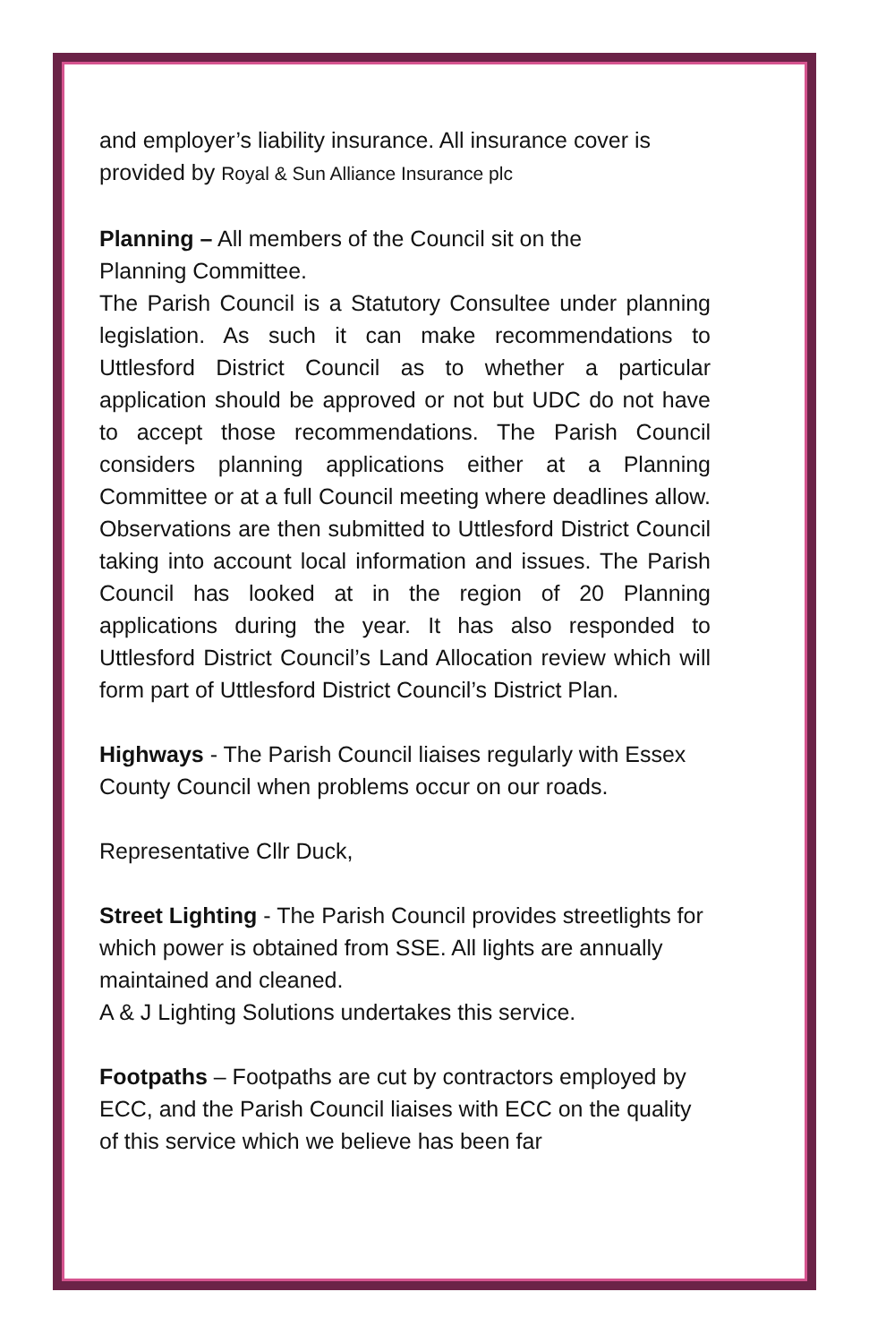and employer’s liability insurance. All insurance cover is provided by Royal & Sun Alliance Insurance plc
Planning – All members of the Council sit on the
Planning Committee.
The Parish Council is a Statutory Consultee under planning legislation. As such it can make recommendations to Uttlesford District Council as to whether a particular application should be approved or not but UDC do not have to accept those recommendations. The Parish Council considers planning applications either at a Planning Committee or at a full Council meeting where deadlines allow. Observations are then submitted to Uttlesford District Council taking into account local information and issues. The Parish Council has looked at in the region of 20 Planning applications during the year. It has also responded to Uttlesford District Council’s Land Allocation review which will form part of Uttlesford District Council’s District Plan.
Highways - The Parish Council liaises regularly with Essex County Council when problems occur on our roads.
Representative Cllr Duck,
Street Lighting - The Parish Council provides streetlights for which power is obtained from SSE. All lights are annually maintained and cleaned.
A & J Lighting Solutions undertakes this service.
Footpaths – Footpaths are cut by contractors employed by ECC, and the Parish Council liaises with ECC on the quality of this service which we believe has been far